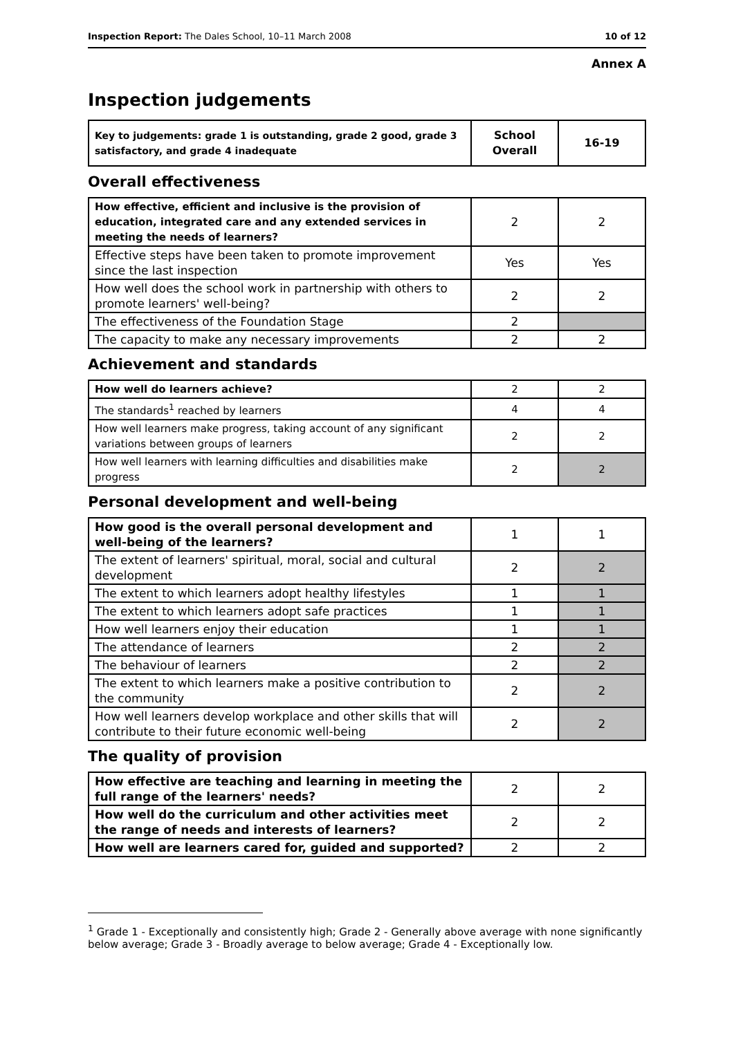Inspection Report: The Dales School, 10–11 March 2008 10 of 12
Annex A
Inspection judgements
| Key to judgements: grade 1 is outstanding, grade 2 good, grade 3 satisfactory, and grade 4 inadequate | School Overall | 16-19 |
| --- | --- | --- |
Overall effectiveness
| How effective, efficient and inclusive is the provision of education, integrated care and any extended services in meeting the needs of learners? | 2 | 2 |
| Effective steps have been taken to promote improvement since the last inspection | Yes | Yes |
| How well does the school work in partnership with others to promote learners' well-being? | 2 | 2 |
| The effectiveness of the Foundation Stage | 2 | |
| The capacity to make any necessary improvements | 2 | 2 |
Achievement and standards
| How well do learners achieve? | 2 | 2 |
| The standards<sup>1</sup> reached by learners | 4 | 4 |
| How well learners make progress, taking account of any significant variations between groups of learners | 2 | 2 |
| How well learners with learning difficulties and disabilities make progress | 2 | 2 |
Personal development and well-being
| How good is the overall personal development and well-being of the learners? | 1 | 1 |
| The extent of learners' spiritual, moral, social and cultural development | 2 | 2 |
| The extent to which learners adopt healthy lifestyles | 1 | 1 |
| The extent to which learners adopt safe practices | 1 | 1 |
| How well learners enjoy their education | 1 | 1 |
| The attendance of learners | 2 | 2 |
| The behaviour of learners | 2 | 2 |
| The extent to which learners make a positive contribution to the community | 2 | 2 |
| How well learners develop workplace and other skills that will contribute to their future economic well-being | 2 | 2 |
The quality of provision
| How effective are teaching and learning in meeting the full range of the learners' needs? | 2 | 2 |
| How well do the curriculum and other activities meet the range of needs and interests of learners? | 2 | 2 |
| How well are learners cared for, guided and supported? | 2 | 2 |
<sup>1</sup> Grade 1 - Exceptionally and consistently high; Grade 2 - Generally above average with none significantly below average; Grade 3 - Broadly average to below average; Grade 4 - Exceptionally low.